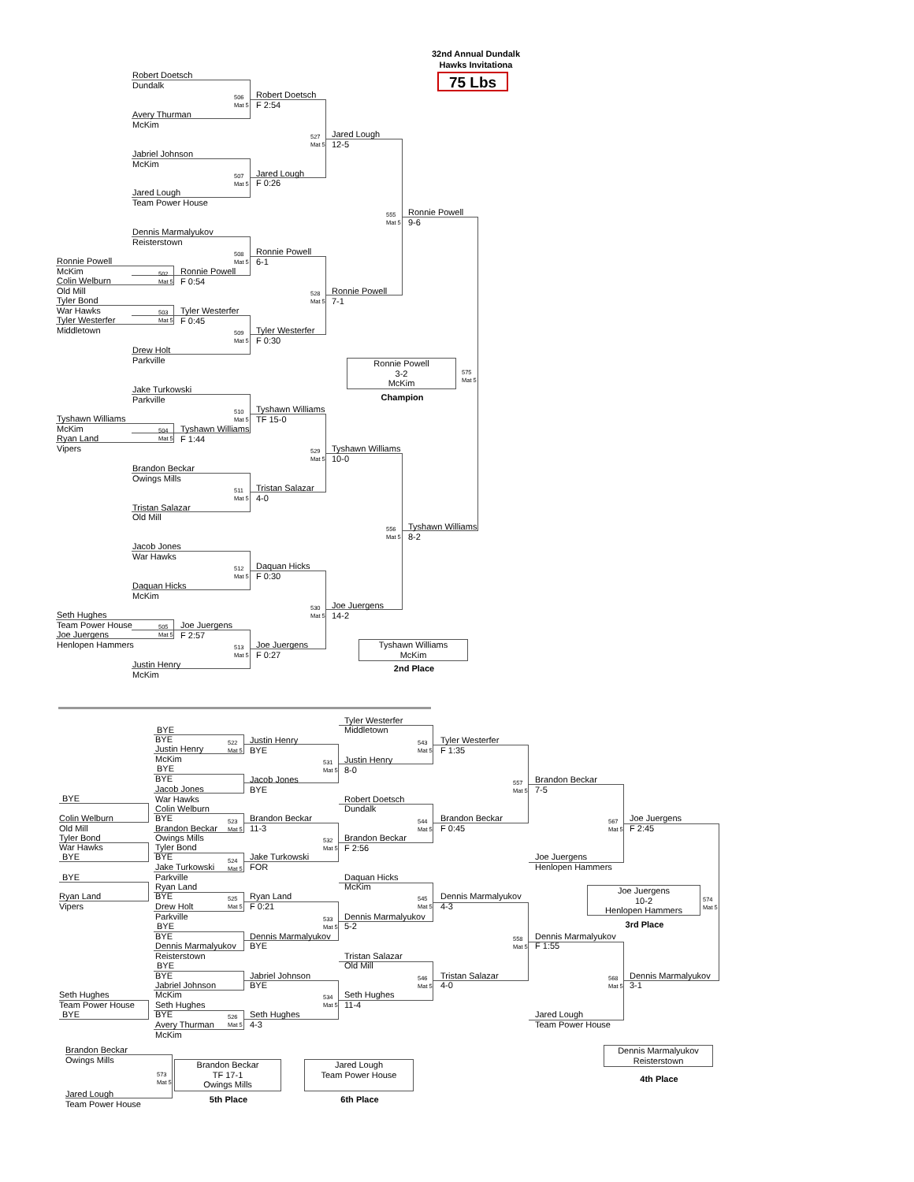32nd Annual Dundalk
Hawks Invitationa
75 Lbs
Robert Doetsch
Dundalk
Robert Doetsch
F 2:54
506
Mat 5
Avery Thurman
McKim
Jared Lough
12-5
527
Mat 5
Jabriel Johnson
McKim
Jared Lough
F 0:26
507
Mat 5
Jared Lough
Team Power House
Ronnie Powell
9-6
555
Mat 5
Dennis Marmalyukov
Reisterstown
Ronnie Powell
6-1
508
Mat 5
Ronnie Powell
McKim
Ronnie Powell
F 0:54
502
Mat 5
Colin Welburn
Old Mill
Ronnie Powell
7-1
528
Mat 5
Tyler Bond
War Hawks
Tyler Westerfer
F 0:45
503
Mat 5
Tyler Westerfer
Middletown
Tyler Westerfer
F 0:30
509
Mat 5
Drew Holt
Parkville
Ronnie Powell
3-2
McKim
575
Mat 5
Champion
Jake Turkowski
Parkville
Tyshawn Williams
TF 15-0
510
Mat 5
Tyshawn Williams
McKim
Tyshawn Williams
F 1:44
504
Mat 5
Ryan Land
Vipers
Tyshawn Williams
10-0
529
Mat 5
Brandon Beckar
Owings Mills
Tristan Salazar
4-0
511
Mat 5
Tristan Salazar
Old Mill
Tyshawn Williams
8-2
556
Mat 5
Jacob Jones
War Hawks
Daquan Hicks
F 0:30
512
Mat 5
Daquan Hicks
McKim
Joe Juergens
14-2
530
Mat 5
Seth Hughes
Team Power House
Joe Juergens
F 2:57
505
Mat 5
Joe Juergens
Henlopen Hammers
Joe Juergens
F 0:27
513
Mat 5
Tyshawn Williams
McKim
2nd Place
Justin Henry
McKim
Tyler Westerfer
Middletown
BYE
BYE
Tyler Westerfer
F 1:35
Justin Henry
BYE
522
Mat 5
543
Mat 5
Justin Henry
McKim
Justin Henry
8-0
531
Mat 5
BYE
BYE
Jacob Jones
BYE
Brandon Beckar
7-5
557
Mat 5
Jacob Jones
War Hawks
BYE
Robert Doetsch
Dundalk
Colin Welburn
Colin Welburn
Old Mill
BYE
Brandon Beckar
Brandon Beckar
11-3
523
Mat 5
Brandon Beckar
F 0:45
544
Mat 5
Joe Juergens
F 2:45
567
Mat 5
Tyler Bond
War Hawks
Owings Mills
Tyler Bond
Brandon Beckar
F 2:56
532
Mat 5
BYE
BYE
Jake Turkowski
FOR
524
Mat 5
Joe Juergens
Henlopen Hammers
Jake Turkowski
BYE
Parkville
Daquan Hicks
McKim
Ryan Land
Joe Juergens
10-2
Henlopen Hammers
574
Mat 5
3rd Place
Ryan Land
Vipers
BYE
Drew Holt
Ryan Land
F 0:21
525
Mat 5
Dennis Marmalyukov
4-3
545
Mat 5
Parkville
Dennis Marmalyukov
5-2
533
Mat 5
BYE
BYE
Dennis Marmalyukov
BYE
Dennis Marmalyukov
F 1:55
558
Mat 5
Dennis Marmalyukov
Reisterstown
Tristan Salazar
Old Mill
BYE
BYE
Jabriel Johnson
BYE
Tristan Salazar
4-0
546
Mat 5
Dennis Marmalyukov
3-1
568
Mat 5
Jabriel Johnson
McKim
Seth Hughes
Team Power House
Seth Hughes
11-4
534
Mat 5
Seth Hughes
BYE
BYE
Seth Hughes
4-3
526
Mat 5
Jared Lough
Team Power House
Avery Thurman
McKim
Brandon Beckar
Owings Mills
Dennis Marmalyukov
Reisterstown
Brandon Beckar
TF 17-1
Owings Mills
Jared Lough
Team Power House
573
Mat 5
4th Place
Jared Lough
5th Place
6th Place
Team Power House